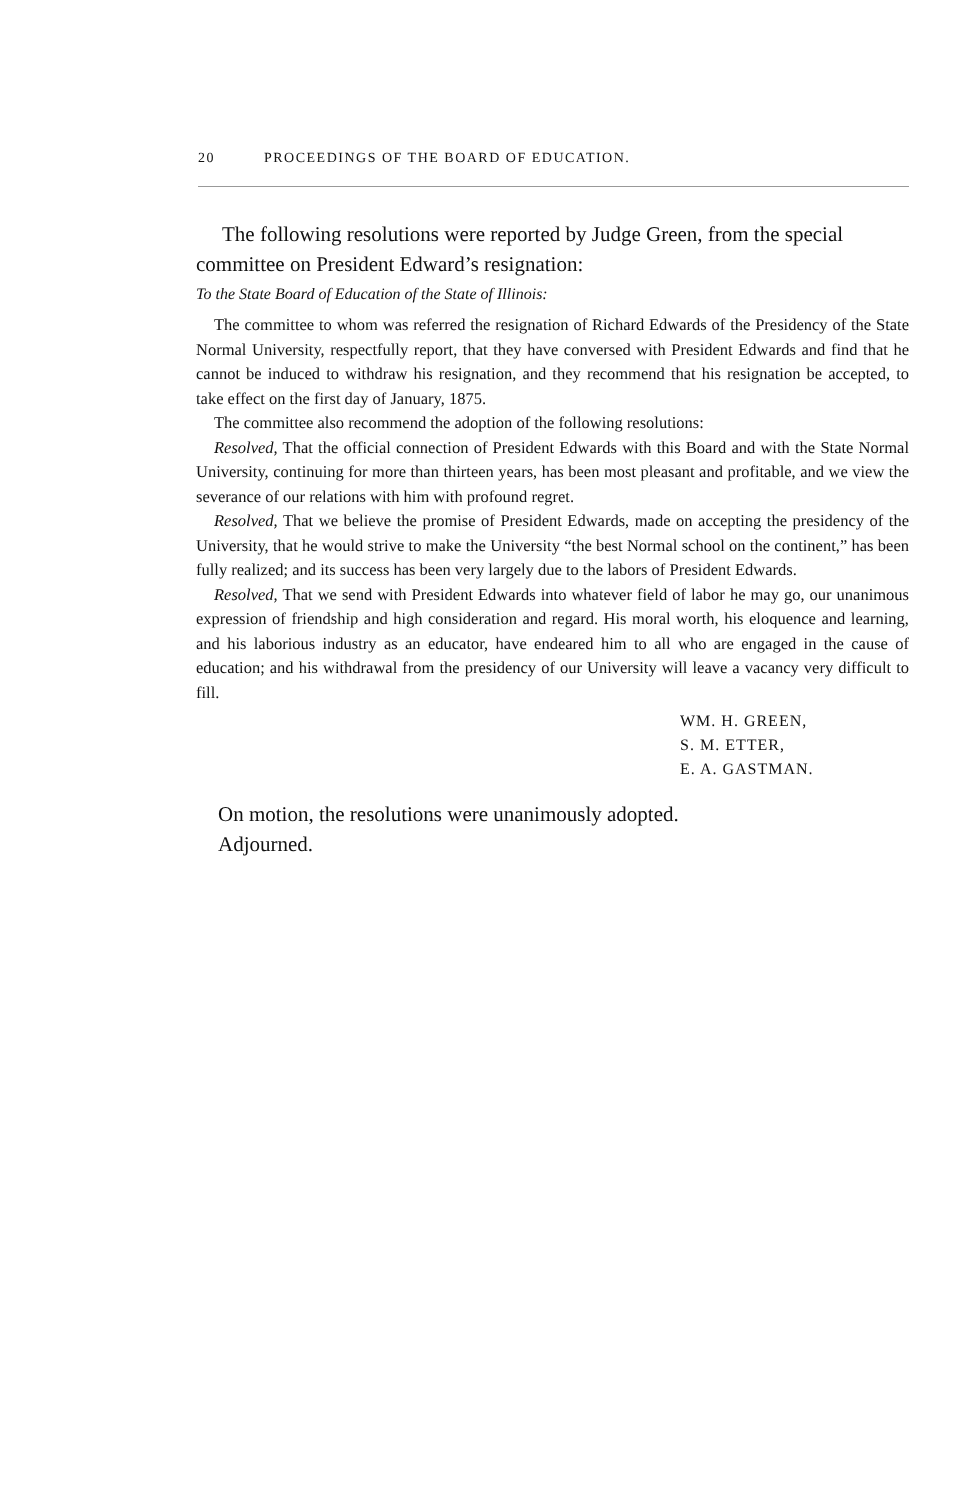20 PROCEEDINGS OF THE BOARD OF EDUCATION.
The following resolutions were reported by Judge Green, from the special committee on President Edward’s resignation:
To the State Board of Education of the State of Illinois:
The committee to whom was referred the resignation of Richard Edwards of the Presidency of the State Normal University, respectfully report, that they have conversed with President Edwards and find that he cannot be induced to withdraw his resignation, and they recommend that his resignation be accepted, to take effect on the first day of January, 1875.
The committee also recommend the adoption of the following resolutions:
Resolved, That the official connection of President Edwards with this Board and with the State Normal University, continuing for more than thirteen years, has been most pleasant and profitable, and we view the severance of our relations with him with profound regret.
Resolved, That we believe the promise of President Edwards, made on accepting the presidency of the University, that he would strive to make the University “the best Normal school on the continent,” has been fully realized; and its success has been very largely due to the labors of President Edwards.
Resolved, That we send with President Edwards into whatever field of labor he may go, our unanimous expression of friendship and high consideration and regard. His moral worth, his eloquence and learning, and his laborious industry as an educator, have endeared him to all who are engaged in the cause of education; and his withdrawal from the presidency of our University will leave a vacancy very difficult to fill.
WM. H. GREEN,
S. M. ETTER,
E. A. GASTMAN.
On motion, the resolutions were unanimously adopted.
Adjourned.